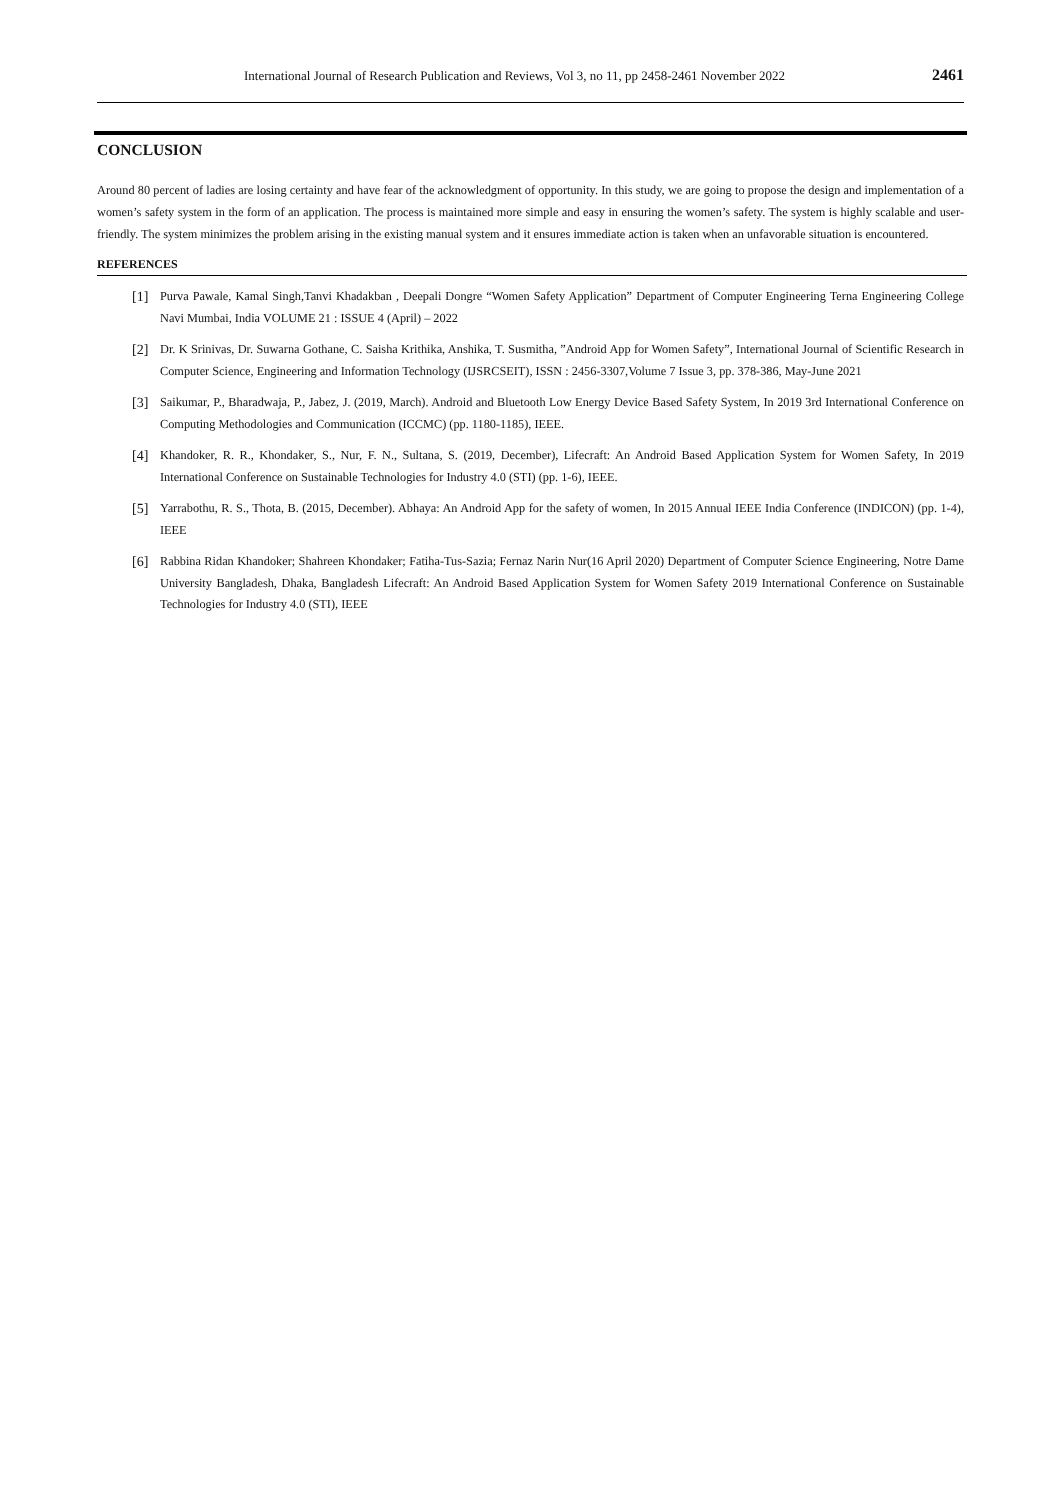International Journal of Research Publication and Reviews, Vol 3, no 11, pp 2458-2461 November 2022 2461
CONCLUSION
Around 80 percent of ladies are losing certainty and have fear of the acknowledgment of opportunity. In this study, we are going to propose the design and implementation of a women’s safety system in the form of an application. The process is maintained more simple and easy in ensuring the women’s safety. The system is highly scalable and user-friendly. The system minimizes the problem arising in the existing manual system and it ensures immediate action is taken when an unfavorable situation is encountered.
REFERENCES
[1] Purva Pawale, Kamal Singh,Tanvi Khadakban , Deepali Dongre “Women Safety Application” Department of Computer Engineering Terna Engineering College Navi Mumbai, India VOLUME 21 : ISSUE 4 (April) – 2022
[2] Dr. K Srinivas, Dr. Suwarna Gothane, C. Saisha Krithika, Anshika, T. Susmitha, ”Android App for Women Safety”, International Journal of Scientific Research in Computer Science, Engineering and Information Technology (IJSRCSEIT), ISSN : 2456-3307,Volume 7 Issue 3, pp. 378-386, May-June 2021
[3] Saikumar, P., Bharadwaja, P., Jabez, J. (2019, March). Android and Bluetooth Low Energy Device Based Safety System, In 2019 3rd International Conference on Computing Methodologies and Communication (ICCMC) (pp. 1180-1185), IEEE.
[4] Khandoker, R. R., Khondaker, S., Nur, F. N., Sultana, S. (2019, December), Lifecraft: An Android Based Application System for Women Safety, In 2019 International Conference on Sustainable Technologies for Industry 4.0 (STI) (pp. 1-6), IEEE.
[5] Yarrabothu, R. S., Thota, B. (2015, December). Abhaya: An Android App for the safety of women, In 2015 Annual IEEE India Conference (INDICON) (pp. 1-4), IEEE
[6] Rabbina Ridan Khandoker; Shahreen Khondaker; Fatiha-Tus-Sazia; Fernaz Narin Nur(16 April 2020) Department of Computer Science Engineering, Notre Dame University Bangladesh, Dhaka, Bangladesh Lifecraft: An Android Based Application System for Women Safety 2019 International Conference on Sustainable Technologies for Industry 4.0 (STI), IEEE